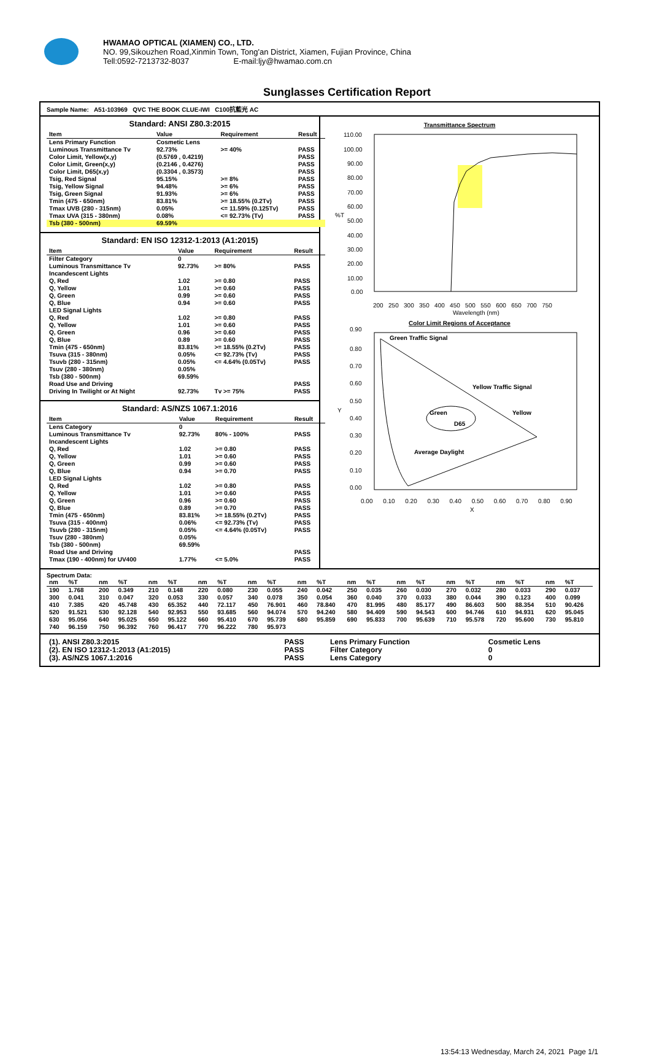HWAMAO OPTICAL (XIAMEN) CO., LTD.
NO. 99,Sikouzhen Road,Xinmin Town, Tong'an District, Xiamen, Fujian Province, China
Tell:0592-7213732-8037 E-mail:ljy@hwamao.com.cn
Sunglasses Certification Report
Sample Name: A51-103969 QVC THE BOOK CLUE-IWI C100抗藍光 AC
Standard: ANSI Z80.3:2015
| Item | Value | Requirement | Result |
| --- | --- | --- | --- |
| Lens Primary Function | Cosmetic Lens | | |
| Luminous Transmittance Tv | 92.73% | >= 40% | PASS |
| Color Limit, Yellow(x,y) | (0.5769 , 0.4219) | | PASS |
| Color Limit, Green(x,y) | (0.2146 , 0.4276) | | PASS |
| Color Limit, D65(x,y) | (0.3304 , 0.3573) | | PASS |
| Tsig, Red Signal | 95.15% | >= 8% | PASS |
| Tsig, Yellow Signal | 94.48% | >= 6% | PASS |
| Tsig, Green Signal | 91.93% | >= 6% | PASS |
| Tmin (475 - 650nm) | 83.81% | >= 18.55% (0.2Tv) | PASS |
| Tmax UVB (280 - 315nm) | 0.05% | <= 11.59% (0.125Tv) | PASS |
| Tmax UVA (315 - 380nm) | 0.08% | <= 92.73% (Tv) | PASS |
| Tsb (380 - 500nm) | 69.59% | | |
Standard: EN ISO 12312-1:2013 (A1:2015)
| Item | Value | Requirement | Result |
| --- | --- | --- | --- |
| Filter Category | 0 | | |
| Luminous Transmittance Tv | 92.73% | >= 80% | PASS |
| Incandescent Lights | | | |
| Q, Red | 1.02 | >= 0.80 | PASS |
| Q, Yellow | 1.01 | >= 0.60 | PASS |
| Q, Green | 0.99 | >= 0.60 | PASS |
| Q, Blue | 0.94 | >= 0.60 | PASS |
| LED Signal Lights | | | |
| Q, Red | 1.02 | >= 0.80 | PASS |
| Q, Yellow | 1.01 | >= 0.60 | PASS |
| Q, Green | 0.96 | >= 0.60 | PASS |
| Q, Blue | 0.89 | >= 0.60 | PASS |
| Tmin (475 - 650nm) | 83.81% | >= 18.55% (0.2Tv) | PASS |
| Tsuva (315 - 380nm) | 0.05% | <= 92.73% (Tv) | PASS |
| Tsuvb (280 - 315nm) | 0.05% | <= 4.64% (0.05Tv) | PASS |
| Tsuv (280 - 380nm) | 0.05% | | |
| Tsb (380 - 500nm) | 69.59% | | |
| Road Use and Driving | | | PASS |
| Driving In Twilight or At Night | 92.73% | Tv >= 75% | PASS |
Standard: AS/NZS 1067.1:2016
| Item | Value | Requirement | Result |
| --- | --- | --- | --- |
| Lens Category | 0 | | |
| Luminous Transmittance Tv | 92.73% | 80% - 100% | PASS |
| Incandescent Lights | | | |
| Q, Red | 1.02 | >= 0.80 | PASS |
| Q, Yellow | 1.01 | >= 0.60 | PASS |
| Q, Green | 0.99 | >= 0.60 | PASS |
| Q, Blue | 0.94 | >= 0.70 | PASS |
| LED Signal Lights | | | |
| Q, Red | 1.02 | >= 0.80 | PASS |
| Q, Yellow | 1.01 | >= 0.60 | PASS |
| Q, Green | 0.96 | >= 0.60 | PASS |
| Q, Blue | 0.89 | >= 0.70 | PASS |
| Tmin (475 - 650nm) | 83.81% | >= 18.55% (0.2Tv) | PASS |
| Tsuva (315 - 400nm) | 0.06% | <= 92.73% (Tv) | PASS |
| Tsuvb (280 - 315nm) | 0.05% | <= 4.64% (0.05Tv) | PASS |
| Tsuv (280 - 380nm) | 0.05% | | |
| Tsb (380 - 500nm) | 69.59% | | |
| Road Use and Driving | | | PASS |
| Tmax (190 - 400nm) for UV400 | 1.77% | <= 5.0% | PASS |
Transmittance Spectrum
110.00
100.00
90.00
80.00
70.00
60.00
50.00
40.00
30.00
20.00
10.00
0.00
%T
200 250 300 350 400 450 500 550 600 650 700 750
Wavelength (nm)
Color Limit Regions of Acceptance
Green Traffic Signal
Yellow Traffic Signal
Green
Yellow
D65
Average Daylight
0.90
0.80
0.70
0.60
0.50
0.40
0.30
0.20
0.10
0.00
Y
0.00 0.10 0.20 0.30 0.40 0.50 0.60 0.70 0.80 0.90
X
Spectrum Data:
| nm | %T | nm | %T | nm | %T | nm | %T | nm | %T | nm | %T | nm | %T | nm | %T | nm | %T | nm | %T | nm | %T |
| --- | --- | --- | --- | --- | --- | --- | --- | --- | --- | --- | --- | --- | --- | --- | --- | --- | --- | --- | --- | --- | --- |
| 190 | 1.768 | 200 | 0.349 | 210 | 0.148 | 220 | 0.080 | 230 | 0.055 | 240 | 0.042 | 250 | 0.035 | 260 | 0.030 | 270 | 0.032 | 280 | 0.033 | 290 | 0.037 |
| 300 | 0.041 | 310 | 0.047 | 320 | 0.053 | 330 | 0.057 | 340 | 0.078 | 350 | 0.054 | 360 | 0.040 | 370 | 0.033 | 380 | 0.044 | 390 | 0.123 | 400 | 0.099 |
| 410 | 7.385 | 420 | 45.748 | 430 | 65.352 | 440 | 72.117 | 450 | 76.901 | 460 | 78.840 | 470 | 81.995 | 480 | 85.177 | 490 | 86.603 | 500 | 88.354 | 510 | 90.426 |
| 520 | 91.521 | 530 | 92.128 | 540 | 92.953 | 550 | 93.685 | 560 | 94.074 | 570 | 94.240 | 580 | 94.409 | 590 | 94.543 | 600 | 94.746 | 610 | 94.931 | 620 | 95.045 |
| 630 | 95.056 | 640 | 95.025 | 650 | 95.122 | 660 | 95.410 | 670 | 95.739 | 680 | 95.859 | 690 | 95.833 | 700 | 95.639 | 710 | 95.578 | 720 | 95.600 | 730 | 95.810 |
| 740 | 96.159 | 750 | 96.392 | 760 | 96.417 | 770 | 96.222 | 780 | 95.973 | | | | | | | | | | | | |
| (1). ANSI Z80.3:2015 | PASS | Lens Primary Function | Cosmetic Lens |
| (2). EN ISO 12312-1:2013 (A1:2015) | PASS | Filter Category | 0 |
| (3). AS/NZS 1067.1:2016 | PASS | Lens Category | 0 |
13:54:13 Wednesday, March 24, 2021 Page 1/1